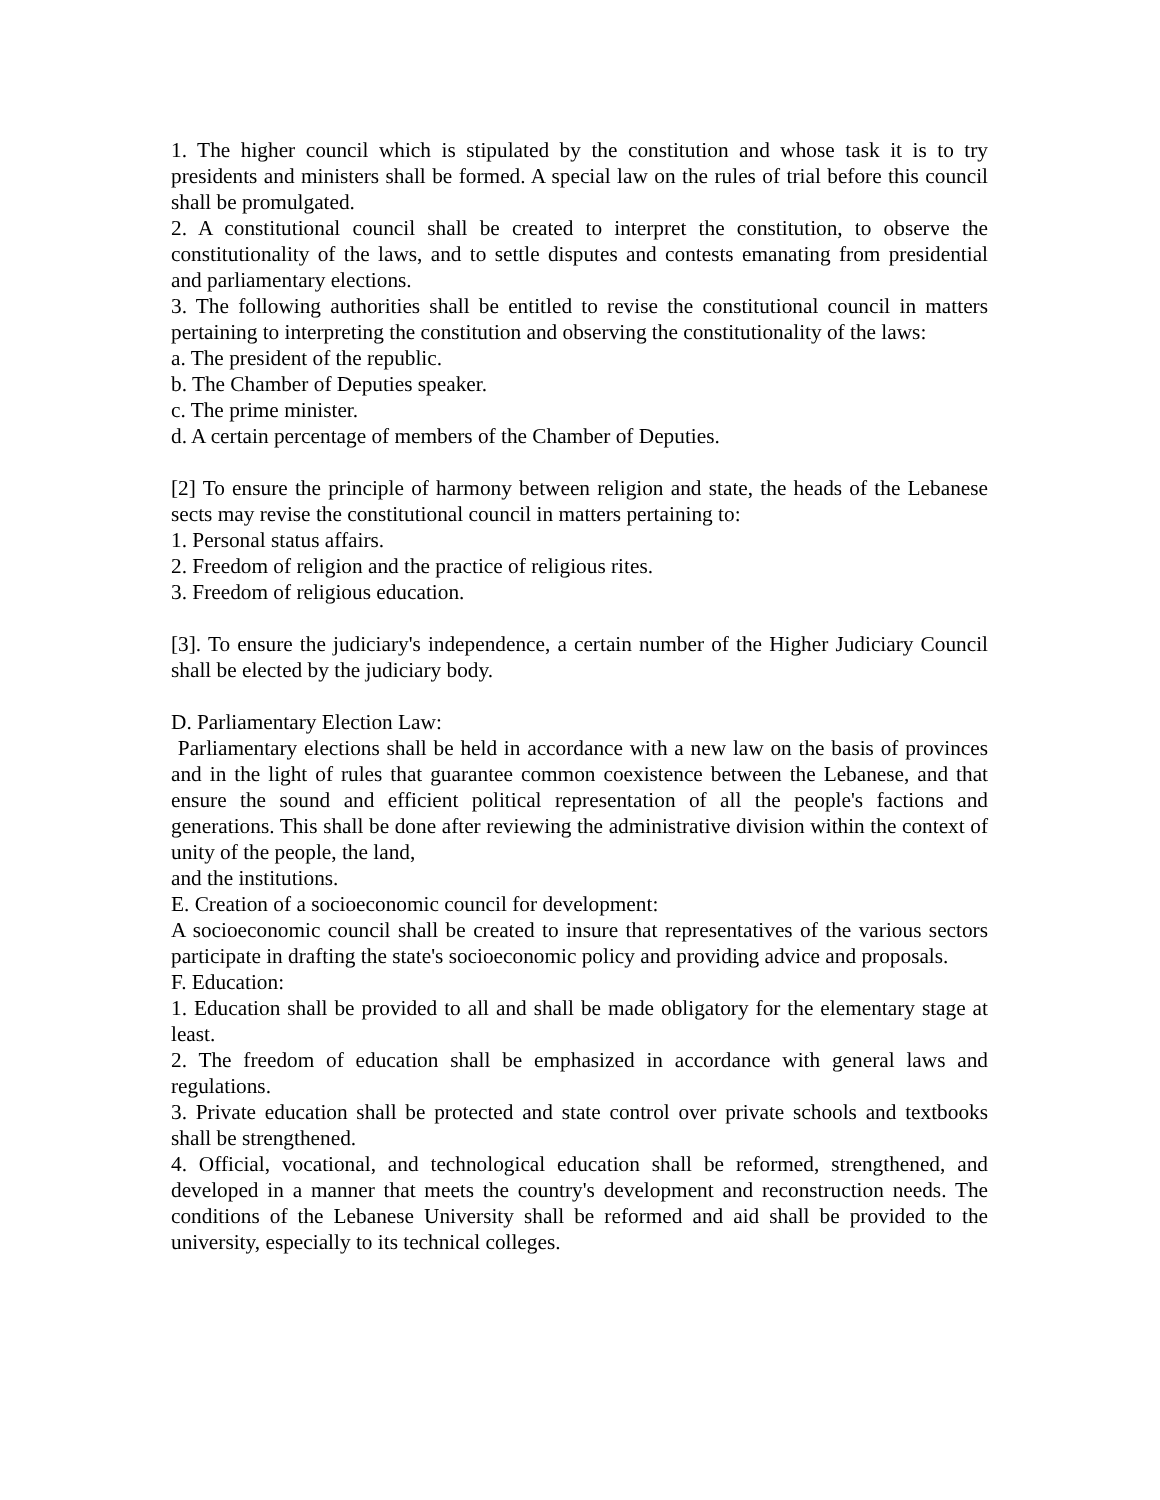1. The higher council which is stipulated by the constitution and whose task it is to try presidents and ministers shall be formed. A special law on the rules of trial before this council shall be promulgated.
2. A constitutional council shall be created to interpret the constitution, to observe the constitutionality of the laws, and to settle disputes and contests emanating from presidential and parliamentary elections.
3. The following authorities shall be entitled to revise the constitutional council in matters pertaining to interpreting the constitution and observing the constitutionality of the laws:
a. The president of the republic.
b. The Chamber of Deputies speaker.
c. The prime minister.
d. A certain percentage of members of the Chamber of Deputies.
[2] To ensure the principle of harmony between religion and state, the heads of the Lebanese sects may revise the constitutional council in matters pertaining to:
1. Personal status affairs.
2. Freedom of religion and the practice of religious rites.
3. Freedom of religious education.
[3]. To ensure the judiciary's independence, a certain number of the Higher Judiciary Council shall be elected by the judiciary body.
D. Parliamentary Election Law:
Parliamentary elections shall be held in accordance with a new law on the basis of provinces and in the light of rules that guarantee common coexistence between the Lebanese, and that ensure the sound and efficient political representation of all the people's factions and generations. This shall be done after reviewing the administrative division within the context of unity of the people, the land,
and the institutions.
E. Creation of a socioeconomic council for development:
A socioeconomic council shall be created to insure that representatives of the various sectors participate in drafting the state's socioeconomic policy and providing advice and proposals.
F. Education:
1. Education shall be provided to all and shall be made obligatory for the elementary stage at least.
2. The freedom of education shall be emphasized in accordance with general laws and regulations.
3. Private education shall be protected and state control over private schools and textbooks shall be strengthened.
4. Official, vocational, and technological education shall be reformed, strengthened, and developed in a manner that meets the country's development and reconstruction needs. The conditions of the Lebanese University shall be reformed and aid shall be provided to the university, especially to its technical colleges.